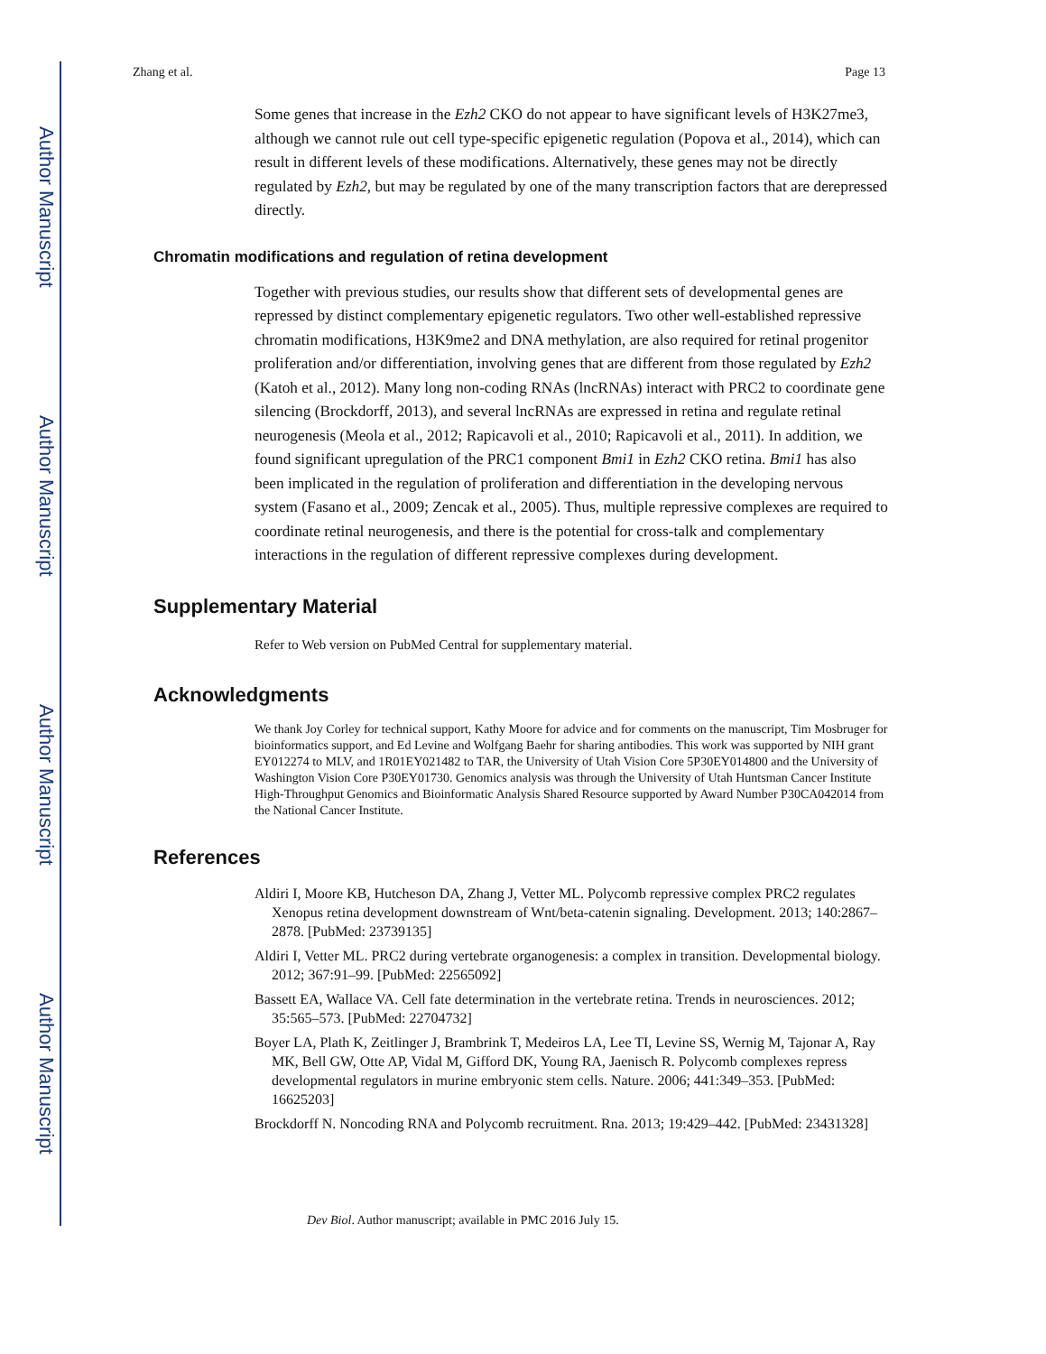Author Manuscript
Author Manuscript
Author Manuscript
Author Manuscript
Zhang et al. Page 13
Some genes that increase in the Ezh2 CKO do not appear to have significant levels of H3K27me3, although we cannot rule out cell type-specific epigenetic regulation (Popova et al., 2014), which can result in different levels of these modifications. Alternatively, these genes may not be directly regulated by Ezh2, but may be regulated by one of the many transcription factors that are derepressed directly.
Chromatin modifications and regulation of retina development
Together with previous studies, our results show that different sets of developmental genes are repressed by distinct complementary epigenetic regulators. Two other well-established repressive chromatin modifications, H3K9me2 and DNA methylation, are also required for retinal progenitor proliferation and/or differentiation, involving genes that are different from those regulated by Ezh2 (Katoh et al., 2012). Many long non-coding RNAs (lncRNAs) interact with PRC2 to coordinate gene silencing (Brockdorff, 2013), and several lncRNAs are expressed in retina and regulate retinal neurogenesis (Meola et al., 2012; Rapicavoli et al., 2010; Rapicavoli et al., 2011). In addition, we found significant upregulation of the PRC1 component Bmi1 in Ezh2 CKO retina. Bmi1 has also been implicated in the regulation of proliferation and differentiation in the developing nervous system (Fasano et al., 2009; Zencak et al., 2005). Thus, multiple repressive complexes are required to coordinate retinal neurogenesis, and there is the potential for cross-talk and complementary interactions in the regulation of different repressive complexes during development.
Supplementary Material
Refer to Web version on PubMed Central for supplementary material.
Acknowledgments
We thank Joy Corley for technical support, Kathy Moore for advice and for comments on the manuscript, Tim Mosbruger for bioinformatics support, and Ed Levine and Wolfgang Baehr for sharing antibodies. This work was supported by NIH grant EY012274 to MLV, and 1R01EY021482 to TAR, the University of Utah Vision Core 5P30EY014800 and the University of Washington Vision Core P30EY01730. Genomics analysis was through the University of Utah Huntsman Cancer Institute High-Throughput Genomics and Bioinformatic Analysis Shared Resource supported by Award Number P30CA042014 from the National Cancer Institute.
References
Aldiri I, Moore KB, Hutcheson DA, Zhang J, Vetter ML. Polycomb repressive complex PRC2 regulates Xenopus retina development downstream of Wnt/beta-catenin signaling. Development. 2013; 140:2867–2878. [PubMed: 23739135]
Aldiri I, Vetter ML. PRC2 during vertebrate organogenesis: a complex in transition. Developmental biology. 2012; 367:91–99. [PubMed: 22565092]
Bassett EA, Wallace VA. Cell fate determination in the vertebrate retina. Trends in neurosciences. 2012; 35:565–573. [PubMed: 22704732]
Boyer LA, Plath K, Zeitlinger J, Brambrink T, Medeiros LA, Lee TI, Levine SS, Wernig M, Tajonar A, Ray MK, Bell GW, Otte AP, Vidal M, Gifford DK, Young RA, Jaenisch R. Polycomb complexes repress developmental regulators in murine embryonic stem cells. Nature. 2006; 441:349–353. [PubMed: 16625203]
Brockdorff N. Noncoding RNA and Polycomb recruitment. Rna. 2013; 19:429–442. [PubMed: 23431328]
Dev Biol. Author manuscript; available in PMC 2016 July 15.